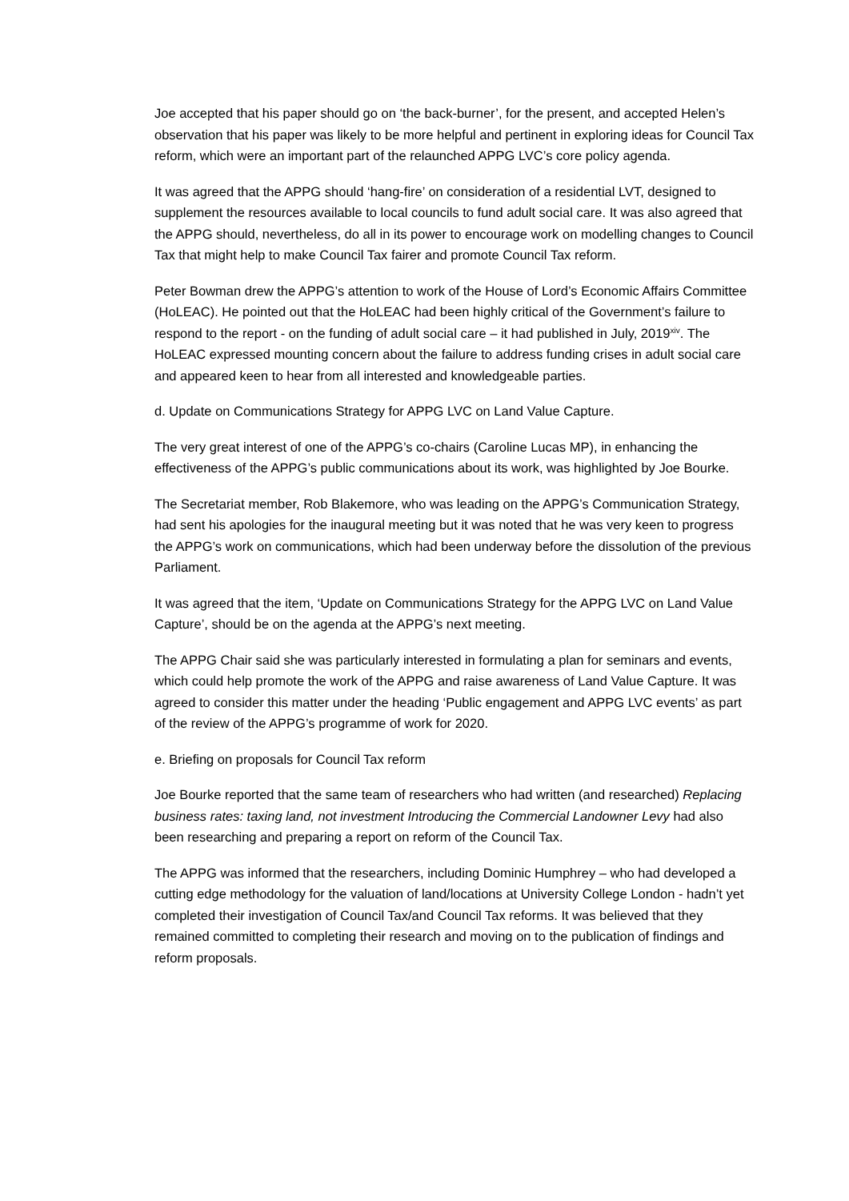Joe accepted that his paper should go on ‘the back-burner’, for the present, and accepted Helen’s observation that his paper was likely to be more helpful and pertinent in exploring ideas for Council Tax reform, which were an important part of the relaunched APPG LVC’s core policy agenda.
It was agreed that the APPG should ‘hang-fire’ on consideration of a residential LVT, designed to supplement the resources available to local councils to fund adult social care. It was also agreed that the APPG should, nevertheless, do all in its power to encourage work on modelling changes to Council Tax that might help to make Council Tax fairer and promote Council Tax reform.
Peter Bowman drew the APPG’s attention to work of the House of Lord’s Economic Affairs Committee (HoLEAC). He pointed out that the HoLEAC had been highly critical of the Government’s failure to respond to the report - on the funding of adult social care – it had published in July, 2019<sup>xiv</sup>. The HoLEAC expressed mounting concern about the failure to address funding crises in adult social care and appeared keen to hear from all interested and knowledgeable parties.
d. Update on Communications Strategy for APPG LVC on Land Value Capture.
The very great interest of one of the APPG’s co-chairs (Caroline Lucas MP), in enhancing the effectiveness of the APPG’s public communications about its work, was highlighted by Joe Bourke.
The Secretariat member, Rob Blakemore, who was leading on the APPG’s Communication Strategy, had sent his apologies for the inaugural meeting but it was noted that he was very keen to progress the APPG’s work on communications, which had been underway before the dissolution of the previous Parliament.
It was agreed that the item, ‘Update on Communications Strategy for the APPG LVC on Land Value Capture’, should be on the agenda at the APPG’s next meeting.
The APPG Chair said she was particularly interested in formulating a plan for seminars and events, which could help promote the work of the APPG and raise awareness of Land Value Capture. It was agreed to consider this matter under the heading ‘Public engagement and APPG LVC events’ as part of the review of the APPG’s programme of work for 2020.
e. Briefing on proposals for Council Tax reform
Joe Bourke reported that the same team of researchers who had written (and researched) Replacing business rates: taxing land, not investment Introducing the Commercial Landowner Levy had also been researching and preparing a report on reform of the Council Tax.
The APPG was informed that the researchers, including Dominic Humphrey – who had developed a cutting edge methodology for the valuation of land/locations at University College London - hadn’t yet completed their investigation of Council Tax/and Council Tax reforms. It was believed that they remained committed to completing their research and moving on to the publication of findings and reform proposals.